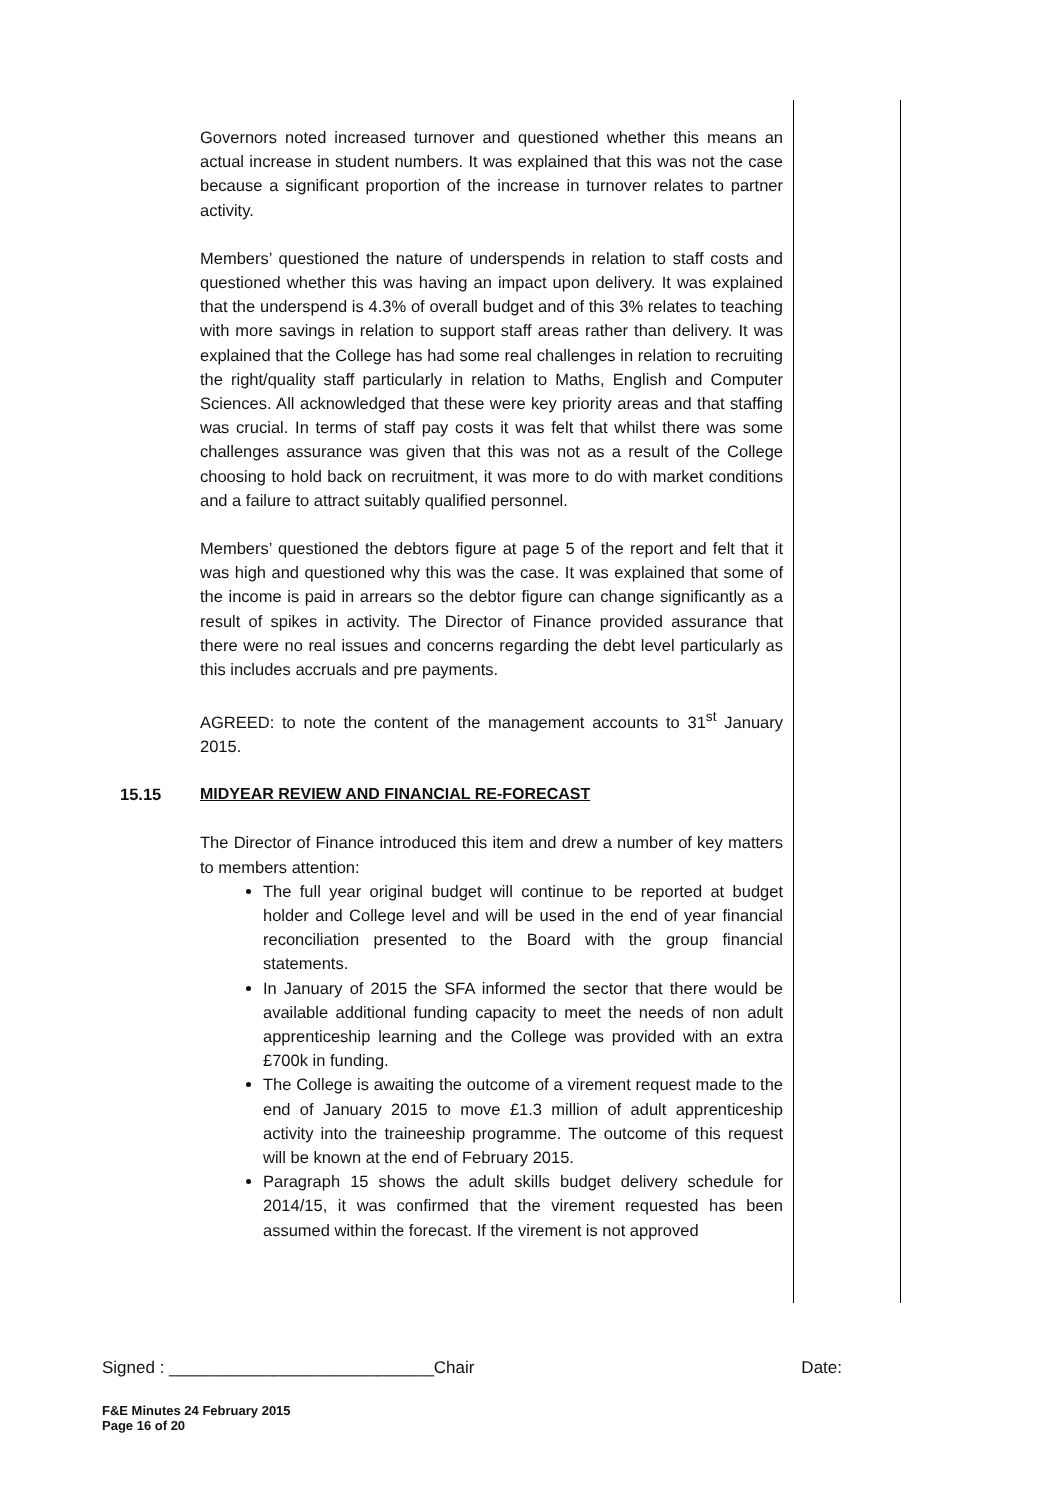Governors noted increased turnover and questioned whether this means an actual increase in student numbers. It was explained that this was not the case because a significant proportion of the increase in turnover relates to partner activity.
Members’ questioned the nature of underspends in relation to staff costs and questioned whether this was having an impact upon delivery. It was explained that the underspend is 4.3% of overall budget and of this 3% relates to teaching with more savings in relation to support staff areas rather than delivery. It was explained that the College has had some real challenges in relation to recruiting the right/quality staff particularly in relation to Maths, English and Computer Sciences. All acknowledged that these were key priority areas and that staffing was crucial. In terms of staff pay costs it was felt that whilst there was some challenges assurance was given that this was not as a result of the College choosing to hold back on recruitment, it was more to do with market conditions and a failure to attract suitably qualified personnel.
Members’ questioned the debtors figure at page 5 of the report and felt that it was high and questioned why this was the case. It was explained that some of the income is paid in arrears so the debtor figure can change significantly as a result of spikes in activity. The Director of Finance provided assurance that there were no real issues and concerns regarding the debt level particularly as this includes accruals and pre payments.
AGREED: to note the content of the management accounts to 31<sup>st</sup> January 2015.
15.15
MIDYEAR REVIEW AND FINANCIAL RE-FORECAST
The Director of Finance introduced this item and drew a number of key matters to members attention:
The full year original budget will continue to be reported at budget holder and College level and will be used in the end of year financial reconciliation presented to the Board with the group financial statements.
In January of 2015 the SFA informed the sector that there would be available additional funding capacity to meet the needs of non adult apprenticeship learning and the College was provided with an extra £700k in funding.
The College is awaiting the outcome of a virement request made to the end of January 2015 to move £1.3 million of adult apprenticeship activity into the traineeship programme. The outcome of this request will be known at the end of February 2015.
Paragraph 15 shows the adult skills budget delivery schedule for 2014/15, it was confirmed that the virement requested has been assumed within the forecast. If the virement is not approved
Signed : ____________________________Chair Date:
F&E Minutes 24 February 2015
Page 16 of 20